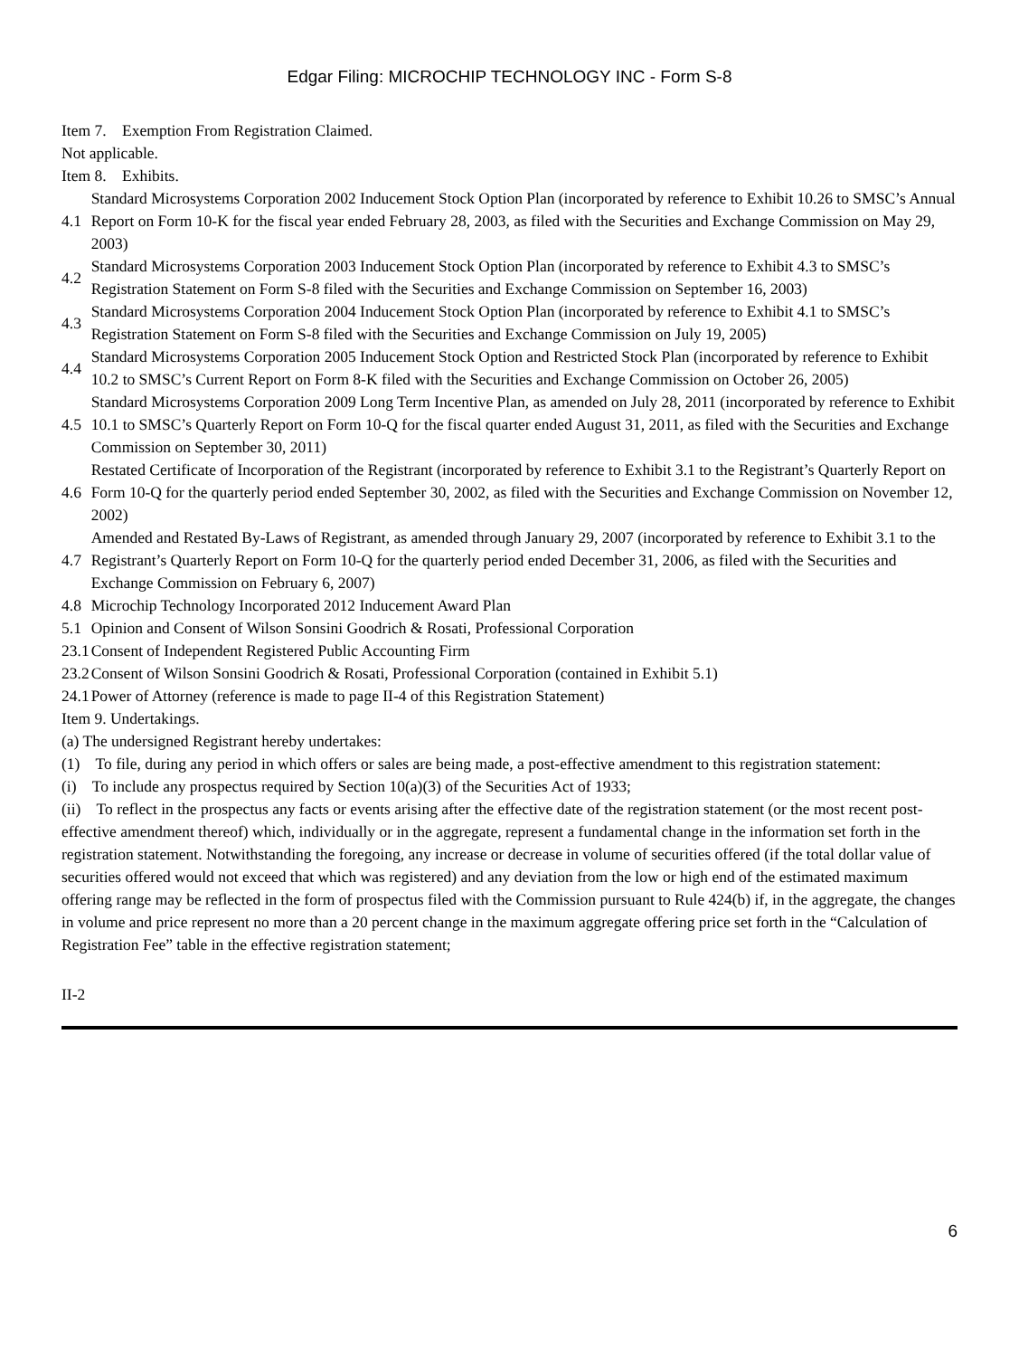Edgar Filing: MICROCHIP TECHNOLOGY INC - Form S-8
Item 7. Exemption From Registration Claimed.
Not applicable.
Item 8. Exhibits.
| 4.1 | Standard Microsystems Corporation 2002 Inducement Stock Option Plan (incorporated by reference to Exhibit 10.26 to SMSC’s Annual Report on Form 10-K for the fiscal year ended February 28, 2003, as filed with the Securities and Exchange Commission on May 29, 2003) |
| 4.2 | Standard Microsystems Corporation 2003 Inducement Stock Option Plan (incorporated by reference to Exhibit 4.3 to SMSC’s Registration Statement on Form S-8 filed with the Securities and Exchange Commission on September 16, 2003) |
| 4.3 | Standard Microsystems Corporation 2004 Inducement Stock Option Plan (incorporated by reference to Exhibit 4.1 to SMSC’s Registration Statement on Form S-8 filed with the Securities and Exchange Commission on July 19, 2005) |
| 4.4 | Standard Microsystems Corporation 2005 Inducement Stock Option and Restricted Stock Plan (incorporated by reference to Exhibit 10.2 to SMSC’s Current Report on Form 8-K filed with the Securities and Exchange Commission on October 26, 2005) |
| 4.5 | Standard Microsystems Corporation 2009 Long Term Incentive Plan, as amended on July 28, 2011 (incorporated by reference to Exhibit 10.1 to SMSC’s Quarterly Report on Form 10-Q for the fiscal quarter ended August 31, 2011, as filed with the Securities and Exchange Commission on September 30, 2011) |
| 4.6 | Restated Certificate of Incorporation of the Registrant (incorporated by reference to Exhibit 3.1 to the Registrant’s Quarterly Report on Form 10-Q for the quarterly period ended September 30, 2002, as filed with the Securities and Exchange Commission on November 12, 2002) |
| 4.7 | Amended and Restated By-Laws of Registrant, as amended through January 29, 2007 (incorporated by reference to Exhibit 3.1 to the Registrant’s Quarterly Report on Form 10-Q for the quarterly period ended December 31, 2006, as filed with the Securities and Exchange Commission on February 6, 2007) |
| 4.8 | Microchip Technology Incorporated 2012 Inducement Award Plan |
| 5.1 | Opinion and Consent of Wilson Sonsini Goodrich & Rosati, Professional Corporation |
| 23.1 | Consent of Independent Registered Public Accounting Firm |
| 23.2 | Consent of Wilson Sonsini Goodrich & Rosati, Professional Corporation (contained in Exhibit 5.1) |
| 24.1 | Power of Attorney (reference is made to page II-4 of this Registration Statement) |
Item 9. Undertakings.
(a) The undersigned Registrant hereby undertakes:
(1) To file, during any period in which offers or sales are being made, a post-effective amendment to this registration statement:
(i) To include any prospectus required by Section 10(a)(3) of the Securities Act of 1933;
(ii) To reflect in the prospectus any facts or events arising after the effective date of the registration statement (or the most recent post-effective amendment thereof) which, individually or in the aggregate, represent a fundamental change in the information set forth in the registration statement. Notwithstanding the foregoing, any increase or decrease in volume of securities offered (if the total dollar value of securities offered would not exceed that which was registered) and any deviation from the low or high end of the estimated maximum offering range may be reflected in the form of prospectus filed with the Commission pursuant to Rule 424(b) if, in the aggregate, the changes in volume and price represent no more than a 20 percent change in the maximum aggregate offering price set forth in the “Calculation of Registration Fee” table in the effective registration statement;
II-2
6